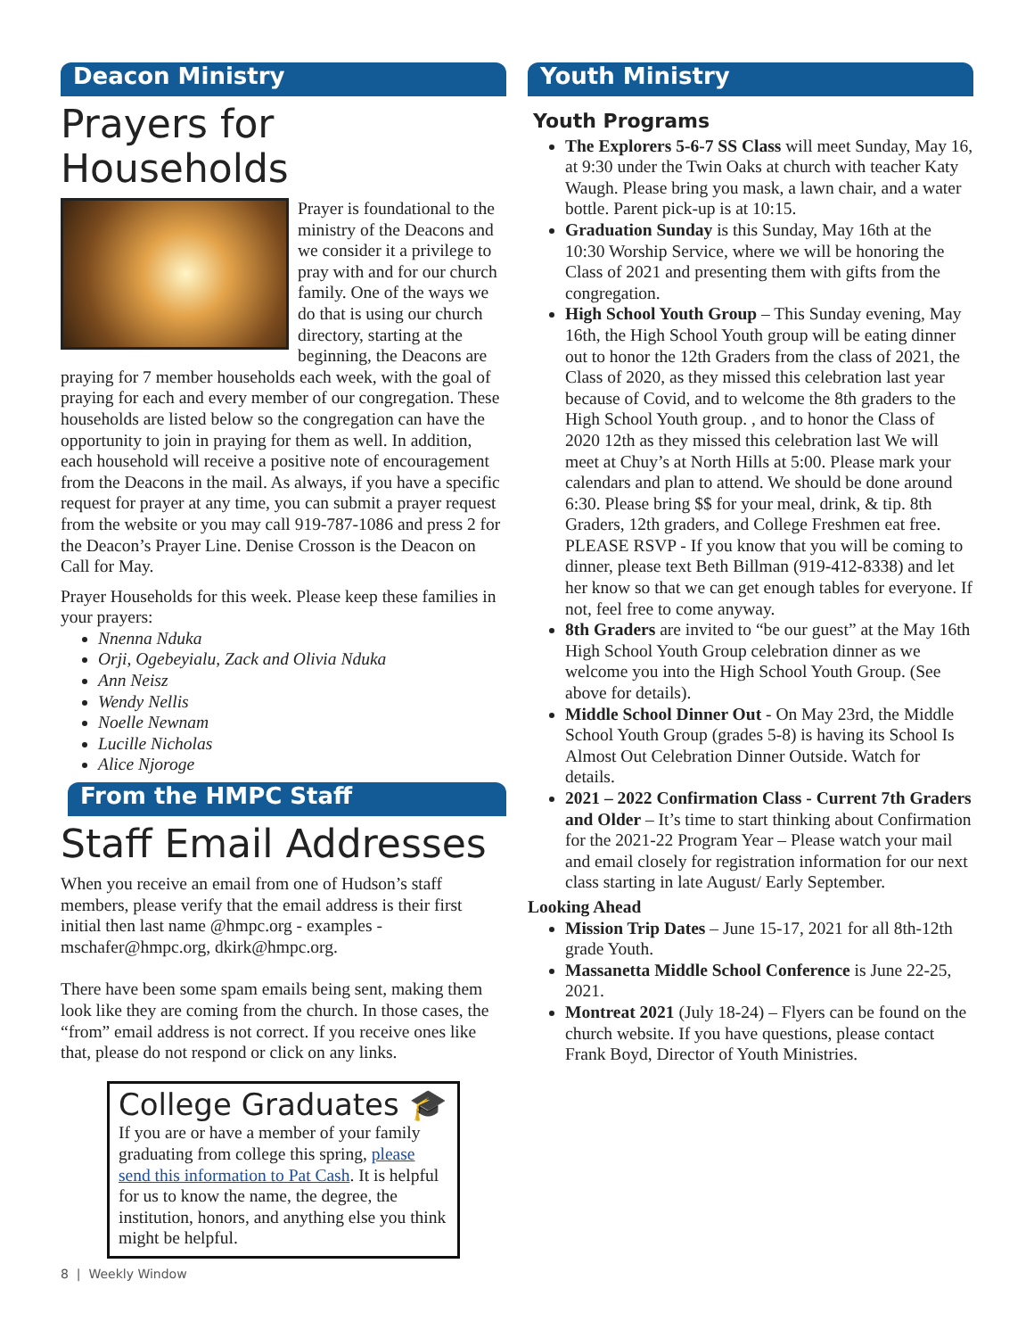Deacon Ministry
Prayers for Households
Prayer is foundational to the ministry of the Deacons and we consider it a privilege to pray with and for our church family. One of the ways we do that is using our church directory, starting at the beginning, the Deacons are praying for 7 member households each week, with the goal of praying for each and every member of our congregation. These households are listed below so the congregation can have the opportunity to join in praying for them as well. In addition, each household will receive a positive note of encouragement from the Deacons in the mail. As always, if you have a specific request for prayer at any time, you can submit a prayer request from the website or you may call 919-787-1086 and press 2 for the Deacon’s Prayer Line. Denise Crosson is the Deacon on Call for May.
Prayer Households for this week. Please keep these families in your prayers:
Nnenna Nduka
Orji, Ogebeyialu, Zack and Olivia Nduka
Ann Neisz
Wendy Nellis
Noelle Newnam
Lucille Nicholas
Alice Njoroge
From the HMPC Staff
Staff Email Addresses
When you receive an email from one of Hudson’s staff members, please verify that the email address is their first initial then last name @hmpc.org - examples - mschafer@hmpc.org, dkirk@hmpc.org.
There have been some spam emails being sent, making them look like they are coming from the church. In those cases, the “from” email address is not correct. If you receive ones like that, please do not respond or click on any links.
College Graduates 🎓
If you are or have a member of your family graduating from college this spring, please send this information to Pat Cash. It is helpful for us to know the name, the degree, the institution, honors, and anything else you think might be helpful.
8 | Weekly Window
Youth Ministry
Youth Programs
The Explorers 5-6-7 SS Class will meet Sunday, May 16, at 9:30 under the Twin Oaks at church with teacher Katy Waugh. Please bring you mask, a lawn chair, and a water bottle. Parent pick-up is at 10:15.
Graduation Sunday is this Sunday, May 16th at the 10:30 Worship Service, where we will be honoring the Class of 2021 and presenting them with gifts from the congregation.
High School Youth Group – This Sunday evening, May 16th, the High School Youth group will be eating dinner out to honor the 12th Graders from the class of 2021, the Class of 2020, as they missed this celebration last year because of Covid, and to welcome the 8th graders to the High School Youth group. , and to honor the Class of 2020 12th as they missed this celebration last We will meet at Chuy’s at North Hills at 5:00. Please mark your calendars and plan to attend. We should be done around 6:30. Please bring $$ for your meal, drink, & tip. 8th Graders, 12th graders, and College Freshmen eat free. PLEASE RSVP - If you know that you will be coming to dinner, please text Beth Billman (919-412-8338) and let her know so that we can get enough tables for everyone. If not, feel free to come anyway.
8th Graders are invited to “be our guest” at the May 16th High School Youth Group celebration dinner as we welcome you into the High School Youth Group. (See above for details).
Middle School Dinner Out - On May 23rd, the Middle School Youth Group (grades 5-8) is having its School Is Almost Out Celebration Dinner Outside. Watch for details.
2021 – 2022 Confirmation Class - Current 7th Graders and Older – It’s time to start thinking about Confirmation for the 2021-22 Program Year – Please watch your mail and email closely for registration information for our next class starting in late August/ Early September.
Looking Ahead
Mission Trip Dates – June 15-17, 2021 for all 8th-12th grade Youth.
Massanetta Middle School Conference is June 22-25, 2021.
Montreat 2021 (July 18-24) – Flyers can be found on the church website. If you have questions, please contact Frank Boyd, Director of Youth Ministries.